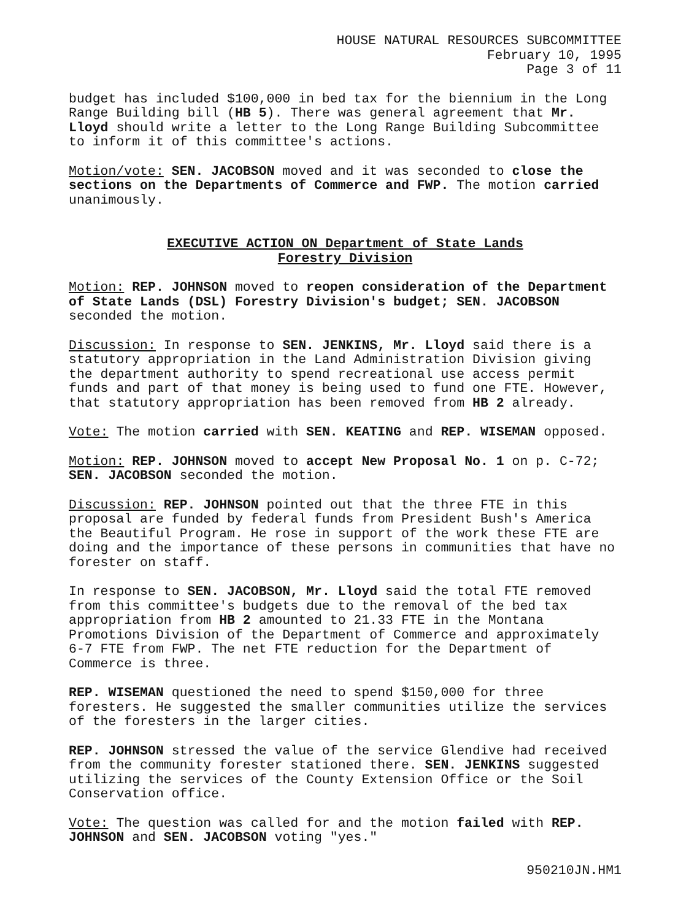HOUSE NATURAL RESOURCES SUBCOMMITTEE
February 10, 1995
Page 3 of 11
budget has included $100,000 in bed tax for the biennium in the Long Range Building bill (HB 5). There was general agreement that Mr. Lloyd should write a letter to the Long Range Building Subcommittee to inform it of this committee's actions.
Motion/vote: SEN. JACOBSON moved and it was seconded to close the sections on the Departments of Commerce and FWP. The motion carried unanimously.
EXECUTIVE ACTION ON Department of State Lands
Forestry Division
Motion: REP. JOHNSON moved to reopen consideration of the Department of State Lands (DSL) Forestry Division's budget; SEN. JACOBSON seconded the motion.
Discussion: In response to SEN. JENKINS, Mr. Lloyd said there is a statutory appropriation in the Land Administration Division giving the department authority to spend recreational use access permit funds and part of that money is being used to fund one FTE. However, that statutory appropriation has been removed from HB 2 already.
Vote: The motion carried with SEN. KEATING and REP. WISEMAN opposed.
Motion: REP. JOHNSON moved to accept New Proposal No. 1 on p. C-72; SEN. JACOBSON seconded the motion.
Discussion: REP. JOHNSON pointed out that the three FTE in this proposal are funded by federal funds from President Bush's America the Beautiful Program. He rose in support of the work these FTE are doing and the importance of these persons in communities that have no forester on staff.
In response to SEN. JACOBSON, Mr. Lloyd said the total FTE removed from this committee's budgets due to the removal of the bed tax appropriation from HB 2 amounted to 21.33 FTE in the Montana Promotions Division of the Department of Commerce and approximately 6-7 FTE from FWP. The net FTE reduction for the Department of Commerce is three.
REP. WISEMAN questioned the need to spend $150,000 for three foresters. He suggested the smaller communities utilize the services of the foresters in the larger cities.
REP. JOHNSON stressed the value of the service Glendive had received from the community forester stationed there. SEN. JENKINS suggested utilizing the services of the County Extension Office or the Soil Conservation office.
Vote: The question was called for and the motion failed with REP. JOHNSON and SEN. JACOBSON voting "yes."
950210JN.HM1